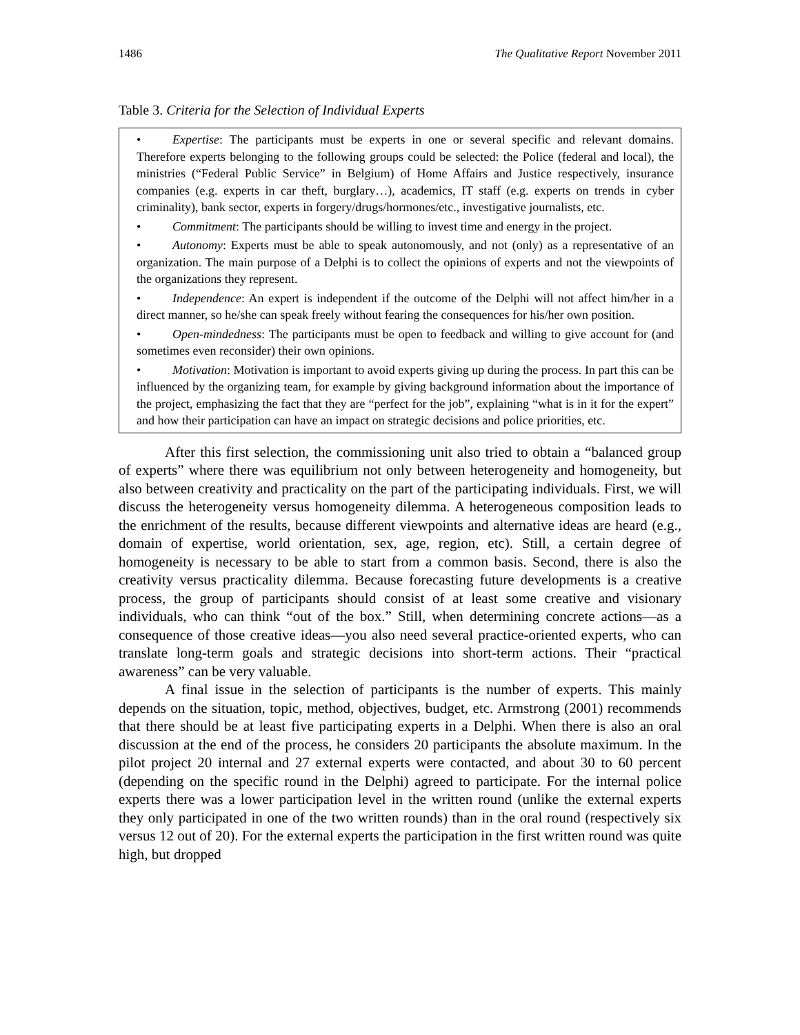1486 The Qualitative Report November 2011
Table 3. Criteria for the Selection of Individual Experts
| • Expertise : The participants must be experts in one or several specific and relevant domains. Therefore experts belonging to the following groups could be selected: the Police (federal and local), the ministries (“Federal Public Service” in Belgium) of Home Affairs and Justice respectively, insurance companies (e.g. experts in car theft, burglary…), academics, IT staff (e.g. experts on trends in cyber criminality), bank sector, experts in forgery/drugs/hormones/etc., investigative journalists, etc. • Commitment : The participants should be willing to invest time and energy in the project. • Autonomy : Experts must be able to speak autonomously, and not (only) as a representative of an organization. The main purpose of a Delphi is to collect the opinions of experts and not the viewpoints of the organizations they represent. • Independence : An expert is independent if the outcome of the Delphi will not affect him/her in a direct manner, so he/she can speak freely without fearing the consequences for his/her own position. • Open-mindedness : The participants must be open to feedback and willing to give account for (and sometimes even reconsider) their own opinions. • Motivation : Motivation is important to avoid experts giving up during the process. In part this can be influenced by the organizing team, for example by giving background information about the importance of the project, emphasizing the fact that they are “perfect for the job”, explaining “what is in it for the expert” and how their participation can have an impact on strategic decisions and police priorities, etc. |
After this first selection, the commissioning unit also tried to obtain a “balanced group of experts” where there was equilibrium not only between heterogeneity and homogeneity, but also between creativity and practicality on the part of the participating individuals. First, we will discuss the heterogeneity versus homogeneity dilemma. A heterogeneous composition leads to the enrichment of the results, because different viewpoints and alternative ideas are heard (e.g., domain of expertise, world orientation, sex, age, region, etc). Still, a certain degree of homogeneity is necessary to be able to start from a common basis. Second, there is also the creativity versus practicality dilemma. Because forecasting future developments is a creative process, the group of participants should consist of at least some creative and visionary individuals, who can think “out of the box.” Still, when determining concrete actions—as a consequence of those creative ideas—you also need several practice-oriented experts, who can translate long-term goals and strategic decisions into short-term actions. Their “practical awareness” can be very valuable.
A final issue in the selection of participants is the number of experts. This mainly depends on the situation, topic, method, objectives, budget, etc. Armstrong (2001) recommends that there should be at least five participating experts in a Delphi. When there is also an oral discussion at the end of the process, he considers 20 participants the absolute maximum. In the pilot project 20 internal and 27 external experts were contacted, and about 30 to 60 percent (depending on the specific round in the Delphi) agreed to participate. For the internal police experts there was a lower participation level in the written round (unlike the external experts they only participated in one of the two written rounds) than in the oral round (respectively six versus 12 out of 20). For the external experts the participation in the first written round was quite high, but dropped